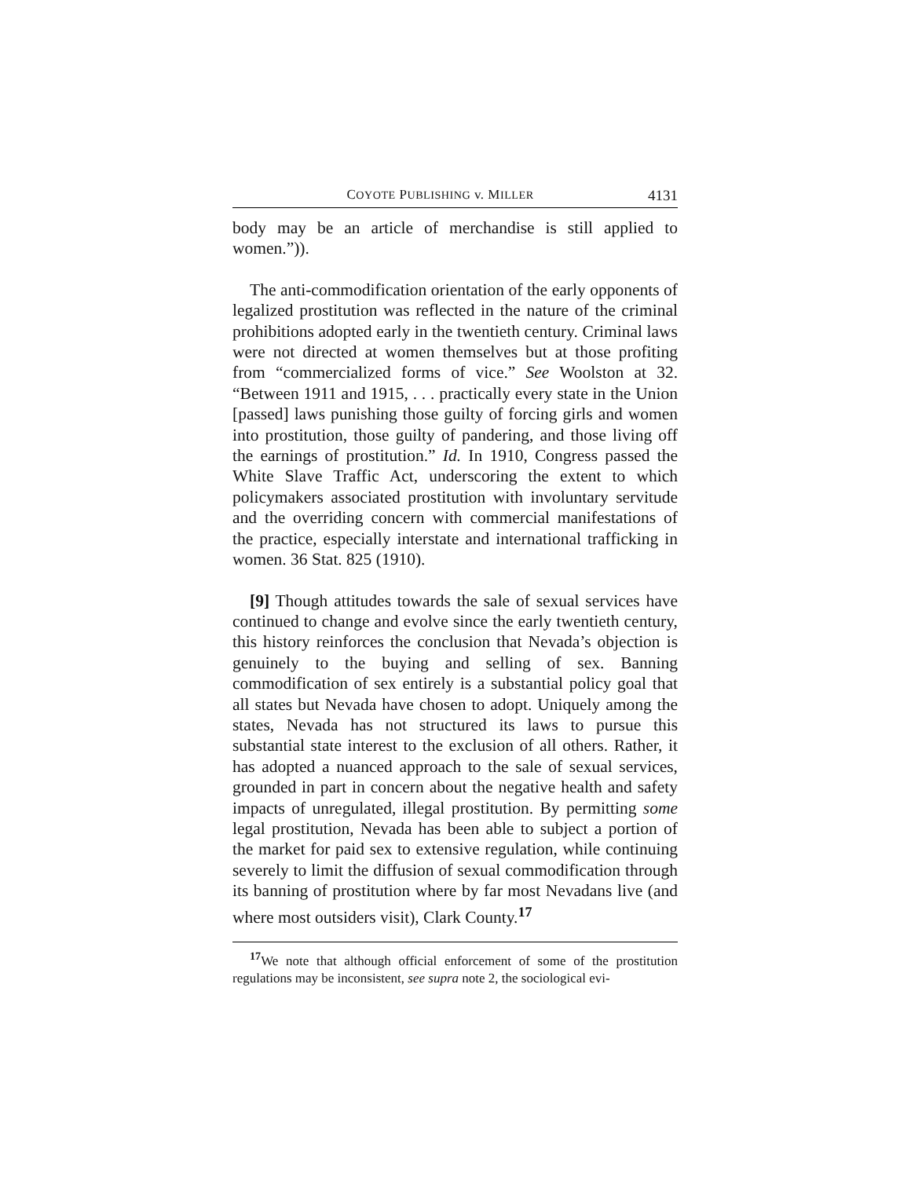COYOTE PUBLISHING v. MILLER 4131
body may be an article of merchandise is still applied to women.”)).
The anti-commodification orientation of the early opponents of legalized prostitution was reflected in the nature of the criminal prohibitions adopted early in the twentieth century. Criminal laws were not directed at women themselves but at those profiting from “commercialized forms of vice.” See Woolston at 32. “Between 1911 and 1915, . . . practically every state in the Union [passed] laws punishing those guilty of forcing girls and women into prostitution, those guilty of pandering, and those living off the earnings of prostitution.” Id. In 1910, Congress passed the White Slave Traffic Act, underscoring the extent to which policymakers associated prostitution with involuntary servitude and the overriding concern with commercial manifestations of the practice, especially interstate and international trafficking in women. 36 Stat. 825 (1910).
[9] Though attitudes towards the sale of sexual services have continued to change and evolve since the early twentieth century, this history reinforces the conclusion that Nevada’s objection is genuinely to the buying and selling of sex. Banning commodification of sex entirely is a substantial policy goal that all states but Nevada have chosen to adopt. Uniquely among the states, Nevada has not structured its laws to pursue this substantial state interest to the exclusion of all others. Rather, it has adopted a nuanced approach to the sale of sexual services, grounded in part in concern about the negative health and safety impacts of unregulated, illegal prostitution. By permitting some legal prostitution, Nevada has been able to subject a portion of the market for paid sex to extensive regulation, while continuing severely to limit the diffusion of sexual commodification through its banning of prostitution where by far most Nevadans live (and where most outsiders visit), Clark County.<sup>17</sup>
<sup>17</sup> We note that although official enforcement of some of the prostitution regulations may be inconsistent, see supra note 2, the sociological evi-